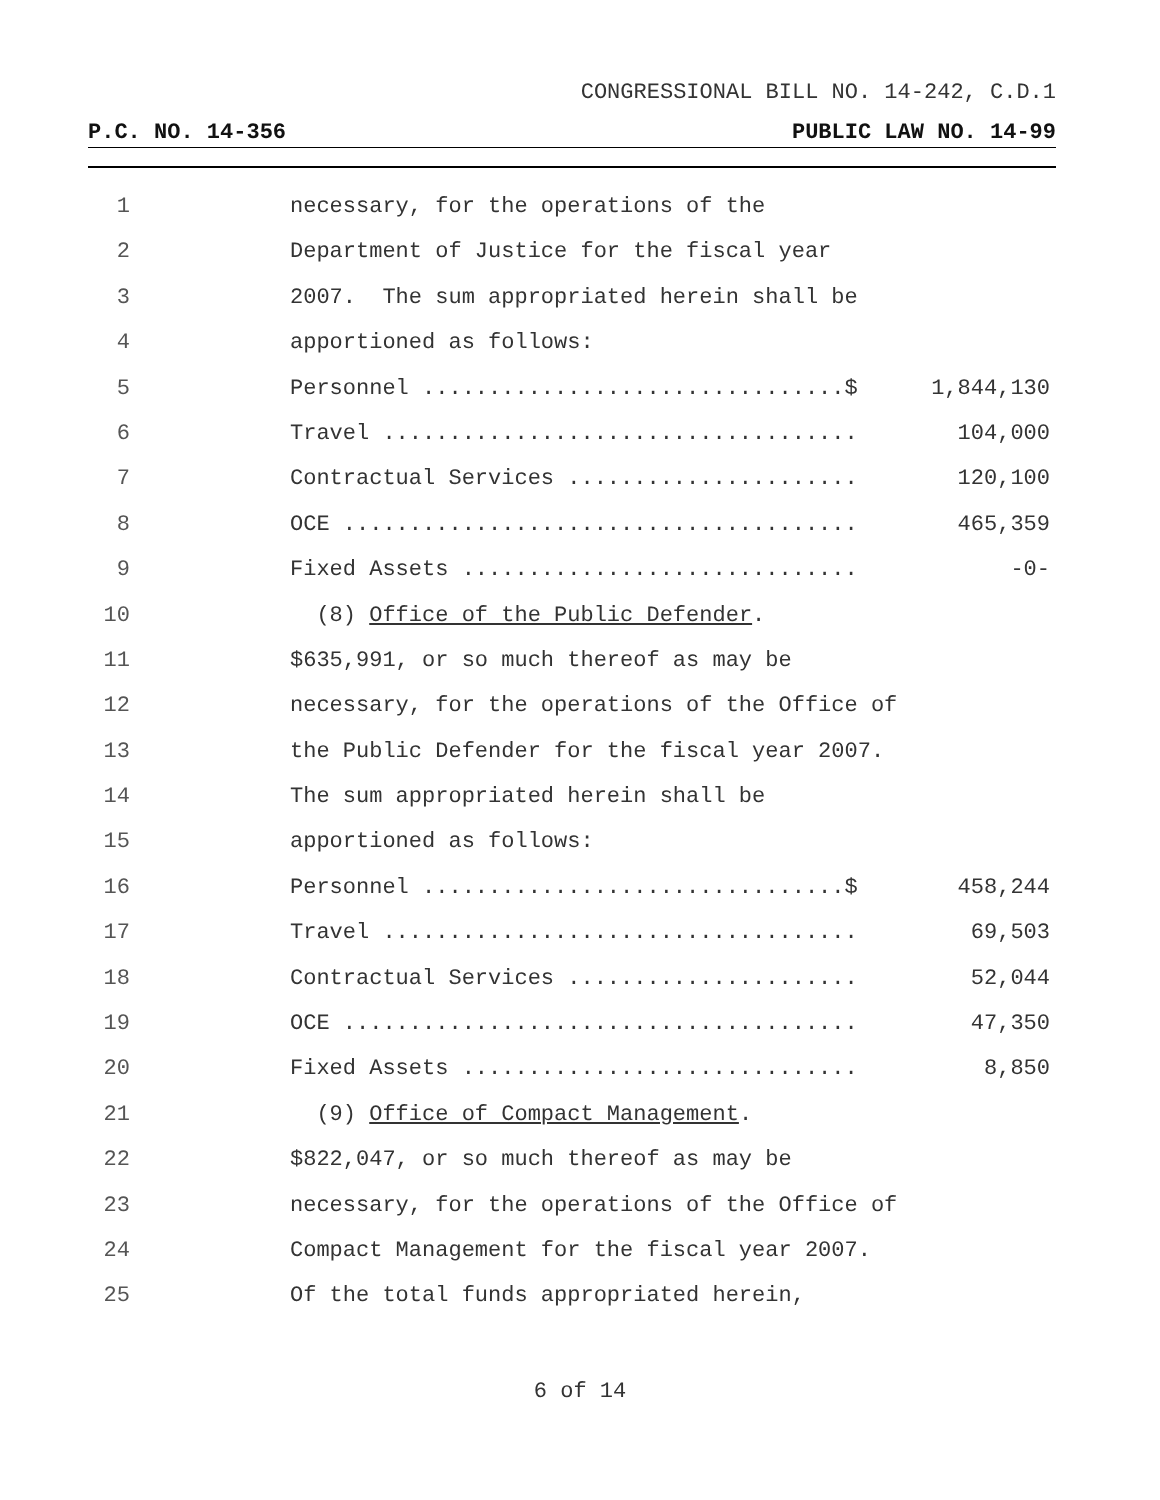CONGRESSIONAL BILL NO. 14-242, C.D.1
P.C. NO. 14-356 PUBLIC LAW NO. 14-99
1 necessary, for the operations of the
2 Department of Justice for the fiscal year
3 2007. The sum appropriated herein shall be
4 apportioned as follows:
5 Personnel ................................$ 1,844,130
6 Travel .................................... 104,000
7 Contractual Services ...................... 120,100
8 OCE ....................................... 465,359
9 Fixed Assets .............................. -0-
10 (8) Office of the Public Defender.
11 $635,991, or so much thereof as may be
12 necessary, for the operations of the Office of
13 the Public Defender for the fiscal year 2007.
14 The sum appropriated herein shall be
15 apportioned as follows:
16 Personnel ................................$ 458,244
17 Travel .................................... 69,503
18 Contractual Services ...................... 52,044
19 OCE ....................................... 47,350
20 Fixed Assets .............................. 8,850
21 (9) Office of Compact Management.
22 $822,047, or so much thereof as may be
23 necessary, for the operations of the Office of
24 Compact Management for the fiscal year 2007.
25 Of the total funds appropriated herein,
6 of 14